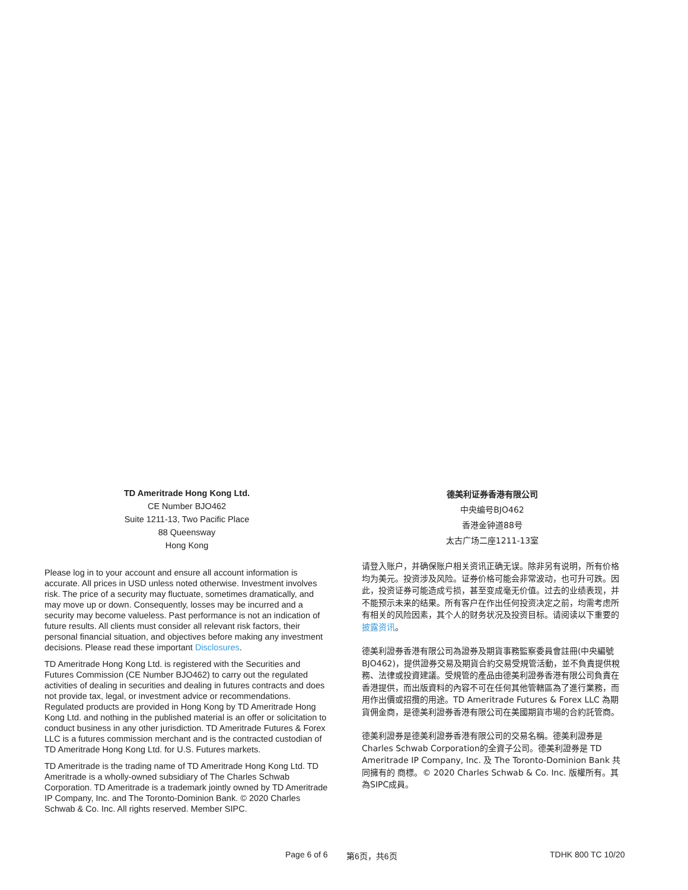TD Ameritrade Hong Kong Ltd.
CE Number BJO462
Suite 1211-13, Two Pacific Place
88 Queensway
Hong Kong
Please log in to your account and ensure all account information is accurate. All prices in USD unless noted otherwise. Investment involves risk. The price of a security may fluctuate, sometimes dramatically, and may move up or down. Consequently, losses may be incurred and a security may become valueless. Past performance is not an indication of future results. All clients must consider all relevant risk factors, their personal financial situation, and objectives before making any investment decisions. Please read these important Disclosures.
TD Ameritrade Hong Kong Ltd. is registered with the Securities and Futures Commission (CE Number BJO462) to carry out the regulated activities of dealing in securities and dealing in futures contracts and does not provide tax, legal, or investment advice or recommendations. Regulated products are provided in Hong Kong by TD Ameritrade Hong Kong Ltd. and nothing in the published material is an offer or solicitation to conduct business in any other jurisdiction. TD Ameritrade Futures & Forex LLC is a futures commission merchant and is the contracted custodian of TD Ameritrade Hong Kong Ltd. for U.S. Futures markets.
TD Ameritrade is the trading name of TD Ameritrade Hong Kong Ltd. TD Ameritrade is a wholly-owned subsidiary of The Charles Schwab Corporation. TD Ameritrade is a trademark jointly owned by TD Ameritrade IP Company, Inc. and The Toronto-Dominion Bank. © 2020 Charles Schwab & Co. Inc. All rights reserved. Member SIPC.
德美利证券香港有限公司
中央编号BJO462
香港金钟道88号
太古广场二座1211-13室
请登入账户，并确保账户相关资讯正确无误。除非另有说明，所有价格均为美元。投资涉及风险。证券价格可能会非常波动，也可升可跌。因此，投资证券可能造成亏损，甚至变成毫无价值。过去的业绩表现，并不能预示未来的结果。所有客户在作出任何投资决定之前，均需考虑所有相关的风险因素，其个人的财务状况及投资目标。请阅读以下重要的披露资讯。
德美利證券香港有限公司為證券及期貨事務監察委員會註冊(中央編號BJO462)，提供證券交易及期貨合約交易受規管活動，並不負責提供稅務、法律或投資建議。受規管的產品由德美利證券香港有限公司負責在香港提供，而出版資料的內容不可在任何其他管轄區為了進行業務，而用作出價或招攬的用途。TD Ameritrade Futures & Forex LLC 為期貨佣金商，是德美利證券香港有限公司在美國期貨市場的合約託管商。
德美利證券是德美利證券香港有限公司的交易名稱。德美利證券是Charles Schwab Corporation的全資子公司。德美利證券是 TD Ameritrade IP Company, Inc. 及 The Toronto-Dominion Bank 共同擁有的 商標。© 2020 Charles Schwab & Co. Inc. 版權所有。其為SIPC成員。
Page 6 of 6 第6页，共6页 TDHK 800 TC 10/20